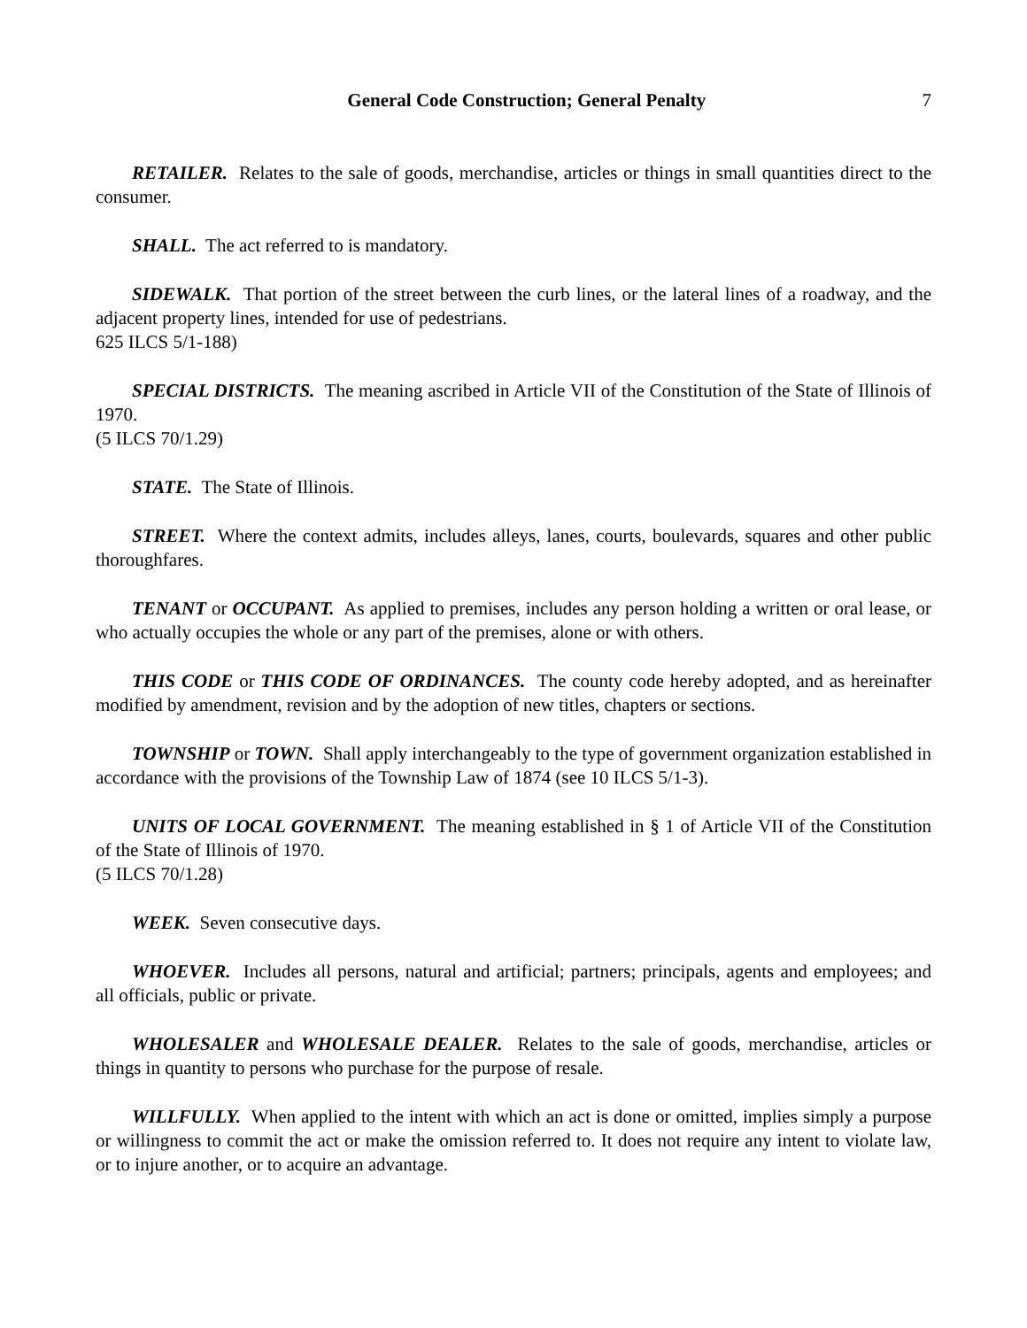General Code Construction; General Penalty 7
RETAILER. Relates to the sale of goods, merchandise, articles or things in small quantities direct to the consumer.
SHALL. The act referred to is mandatory.
SIDEWALK. That portion of the street between the curb lines, or the lateral lines of a roadway, and the adjacent property lines, intended for use of pedestrians.
625 ILCS 5/1-188)
SPECIAL DISTRICTS. The meaning ascribed in Article VII of the Constitution of the State of Illinois of 1970.
(5 ILCS 70/1.29)
STATE. The State of Illinois.
STREET. Where the context admits, includes alleys, lanes, courts, boulevards, squares and other public thoroughfares.
TENANT or OCCUPANT. As applied to premises, includes any person holding a written or oral lease, or who actually occupies the whole or any part of the premises, alone or with others.
THIS CODE or THIS CODE OF ORDINANCES. The county code hereby adopted, and as hereinafter modified by amendment, revision and by the adoption of new titles, chapters or sections.
TOWNSHIP or TOWN. Shall apply interchangeably to the type of government organization established in accordance with the provisions of the Township Law of 1874 (see 10 ILCS 5/1-3).
UNITS OF LOCAL GOVERNMENT. The meaning established in § 1 of Article VII of the Constitution of the State of Illinois of 1970.
(5 ILCS 70/1.28)
WEEK. Seven consecutive days.
WHOEVER. Includes all persons, natural and artificial; partners; principals, agents and employees; and all officials, public or private.
WHOLESALER and WHOLESALE DEALER. Relates to the sale of goods, merchandise, articles or things in quantity to persons who purchase for the purpose of resale.
WILLFULLY. When applied to the intent with which an act is done or omitted, implies simply a purpose or willingness to commit the act or make the omission referred to. It does not require any intent to violate law, or to injure another, or to acquire an advantage.